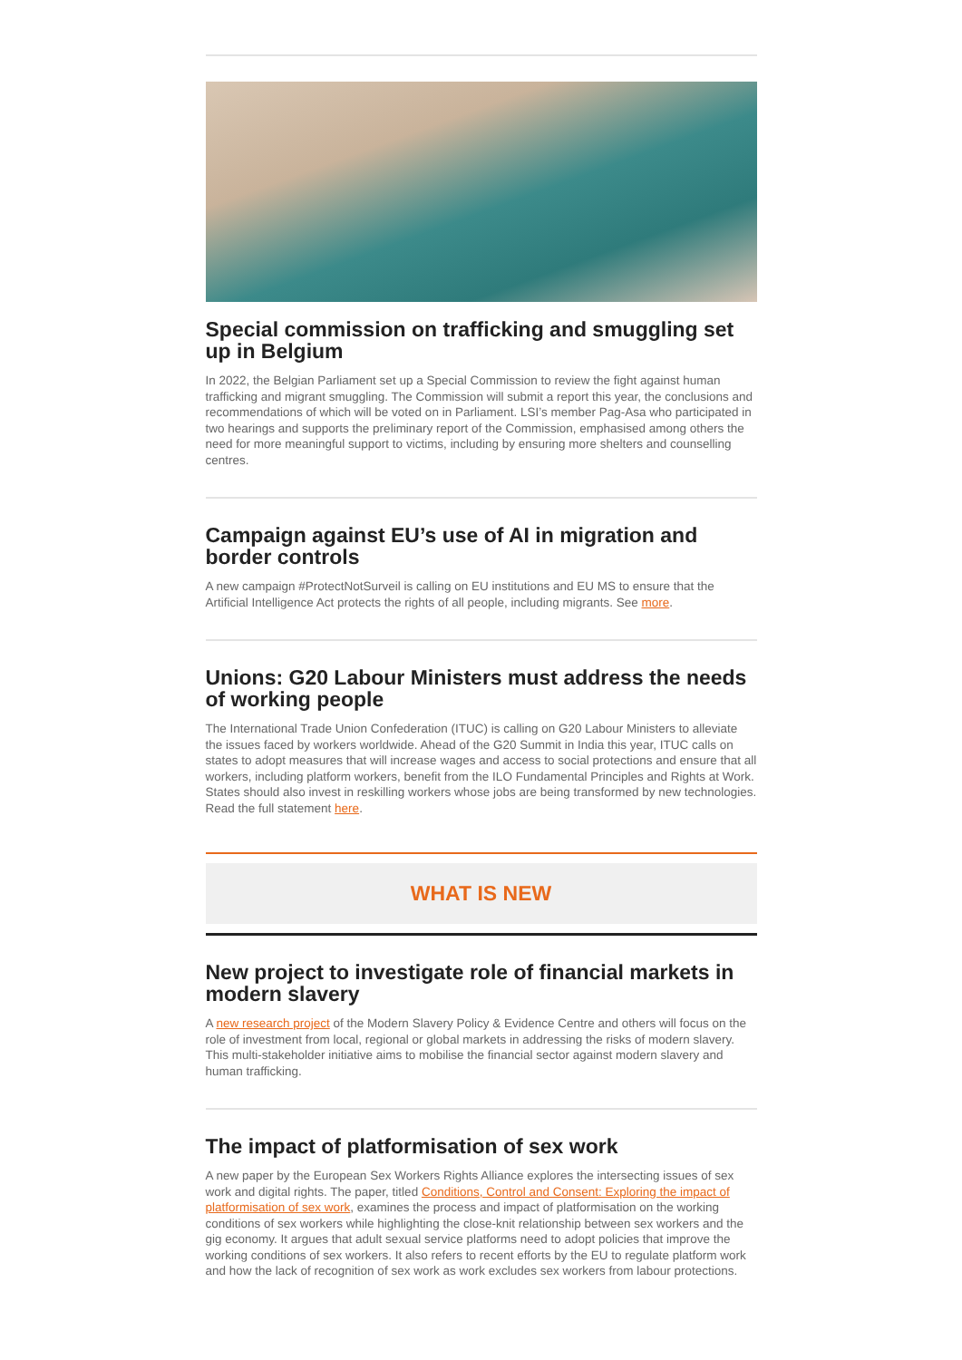Special commission on trafficking and smuggling set up in Belgium
In 2022, the Belgian Parliament set up a Special Commission to review the fight against human trafficking and migrant smuggling. The Commission will submit a report this year, the conclusions and recommendations of which will be voted on in Parliament. LSI’s member Pag-Asa who participated in two hearings and supports the preliminary report of the Commission, emphasised among others the need for more meaningful support to victims, including by ensuring more shelters and counselling centres.
Campaign against EU’s use of AI in migration and border controls
A new campaign #ProtectNotSurveil is calling on EU institutions and EU MS to ensure that the Artificial Intelligence Act protects the rights of all people, including migrants. See more.
Unions: G20 Labour Ministers must address the needs of working people
The International Trade Union Confederation (ITUC) is calling on G20 Labour Ministers to alleviate the issues faced by workers worldwide. Ahead of the G20 Summit in India this year, ITUC calls on states to adopt measures that will increase wages and access to social protections and ensure that all workers, including platform workers, benefit from the ILO Fundamental Principles and Rights at Work. States should also invest in reskilling workers whose jobs are being transformed by new technologies. Read the full statement here.
WHAT IS NEW
New project to investigate role of financial markets in modern slavery
A new research project of the Modern Slavery Policy & Evidence Centre and others will focus on the role of investment from local, regional or global markets in addressing the risks of modern slavery. This multi-stakeholder initiative aims to mobilise the financial sector against modern slavery and human trafficking.
The impact of platformisation of sex work
A new paper by the European Sex Workers Rights Alliance explores the intersecting issues of sex work and digital rights. The paper, titled Conditions, Control and Consent: Exploring the impact of platformisation of sex work, examines the process and impact of platformisation on the working conditions of sex workers while highlighting the close-knit relationship between sex workers and the gig economy. It argues that adult sexual service platforms need to adopt policies that improve the working conditions of sex workers. It also refers to recent efforts by the EU to regulate platform work and how the lack of recognition of sex work as work excludes sex workers from labour protections.